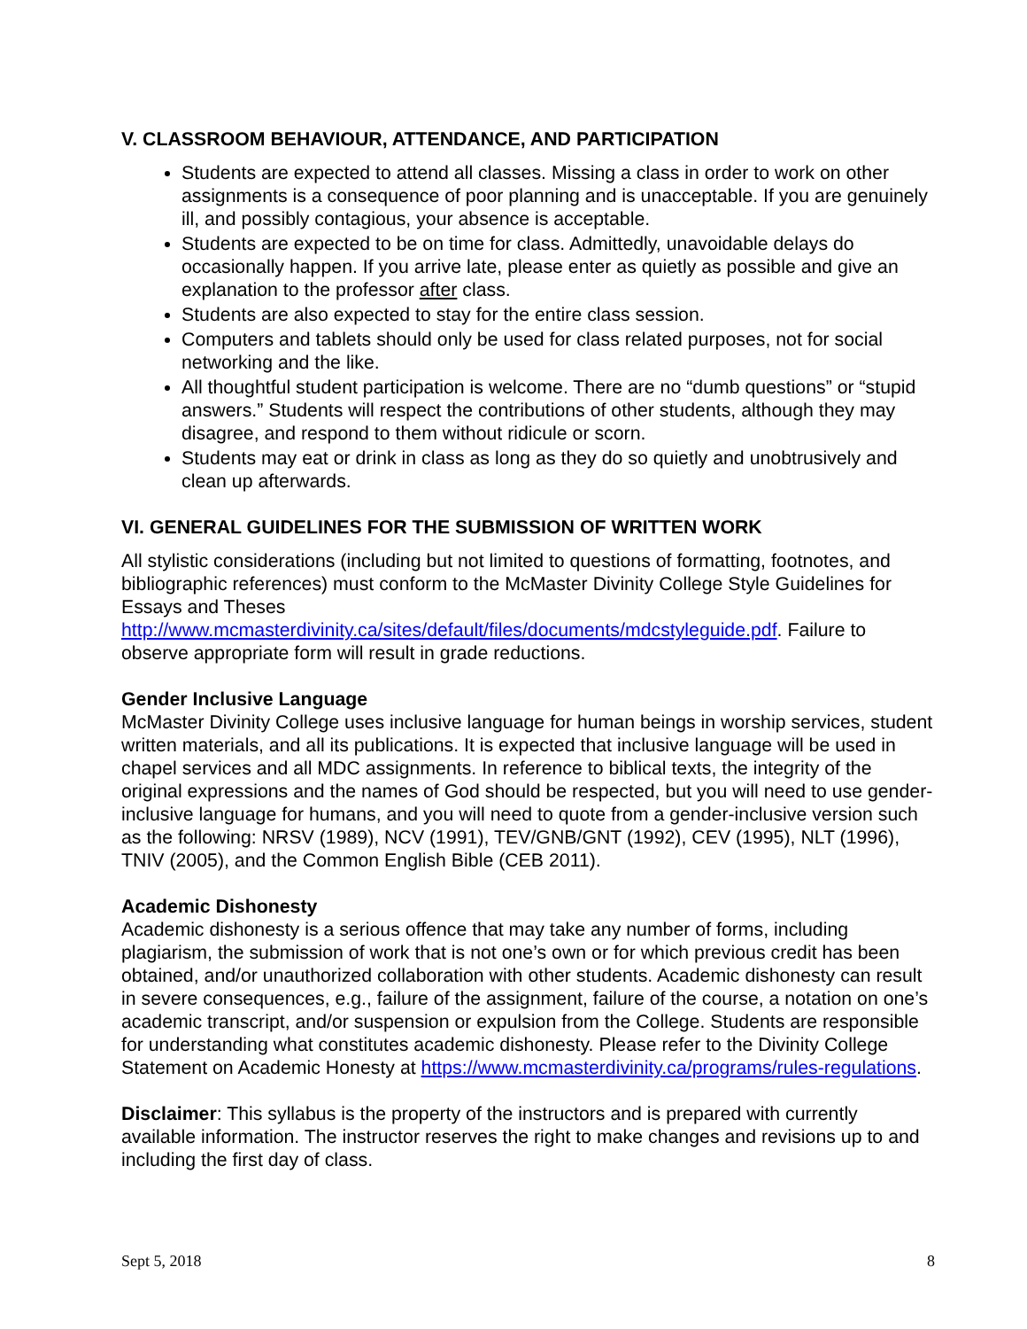V. CLASSROOM BEHAVIOUR, ATTENDANCE, AND PARTICIPATION
Students are expected to attend all classes. Missing a class in order to work on other assignments is a consequence of poor planning and is unacceptable. If you are genuinely ill, and possibly contagious, your absence is acceptable.
Students are expected to be on time for class. Admittedly, unavoidable delays do occasionally happen. If you arrive late, please enter as quietly as possible and give an explanation to the professor after class.
Students are also expected to stay for the entire class session.
Computers and tablets should only be used for class related purposes, not for social networking and the like.
All thoughtful student participation is welcome. There are no “dumb questions” or “stupid answers.” Students will respect the contributions of other students, although they may disagree, and respond to them without ridicule or scorn.
Students may eat or drink in class as long as they do so quietly and unobtrusively and clean up afterwards.
VI. GENERAL GUIDELINES FOR THE SUBMISSION OF WRITTEN WORK
All stylistic considerations (including but not limited to questions of formatting, footnotes, and bibliographic references) must conform to the McMaster Divinity College Style Guidelines for Essays and Theses http://www.mcmasterdivinity.ca/sites/default/files/documents/mdcstyleguide.pdf. Failure to observe appropriate form will result in grade reductions.
Gender Inclusive Language
McMaster Divinity College uses inclusive language for human beings in worship services, student written materials, and all its publications. It is expected that inclusive language will be used in chapel services and all MDC assignments. In reference to biblical texts, the integrity of the original expressions and the names of God should be respected, but you will need to use gender-inclusive language for humans, and you will need to quote from a gender-inclusive version such as the following: NRSV (1989), NCV (1991), TEV/GNB/GNT (1992), CEV (1995), NLT (1996), TNIV (2005), and the Common English Bible (CEB 2011).
Academic Dishonesty
Academic dishonesty is a serious offence that may take any number of forms, including plagiarism, the submission of work that is not one’s own or for which previous credit has been obtained, and/or unauthorized collaboration with other students. Academic dishonesty can result in severe consequences, e.g., failure of the assignment, failure of the course, a notation on one’s academic transcript, and/or suspension or expulsion from the College. Students are responsible for understanding what constitutes academic dishonesty. Please refer to the Divinity College Statement on Academic Honesty at https://www.mcmasterdivinity.ca/programs/rules-regulations.
Disclaimer: This syllabus is the property of the instructors and is prepared with currently available information. The instructor reserves the right to make changes and revisions up to and including the first day of class.
Sept 5, 2018 8